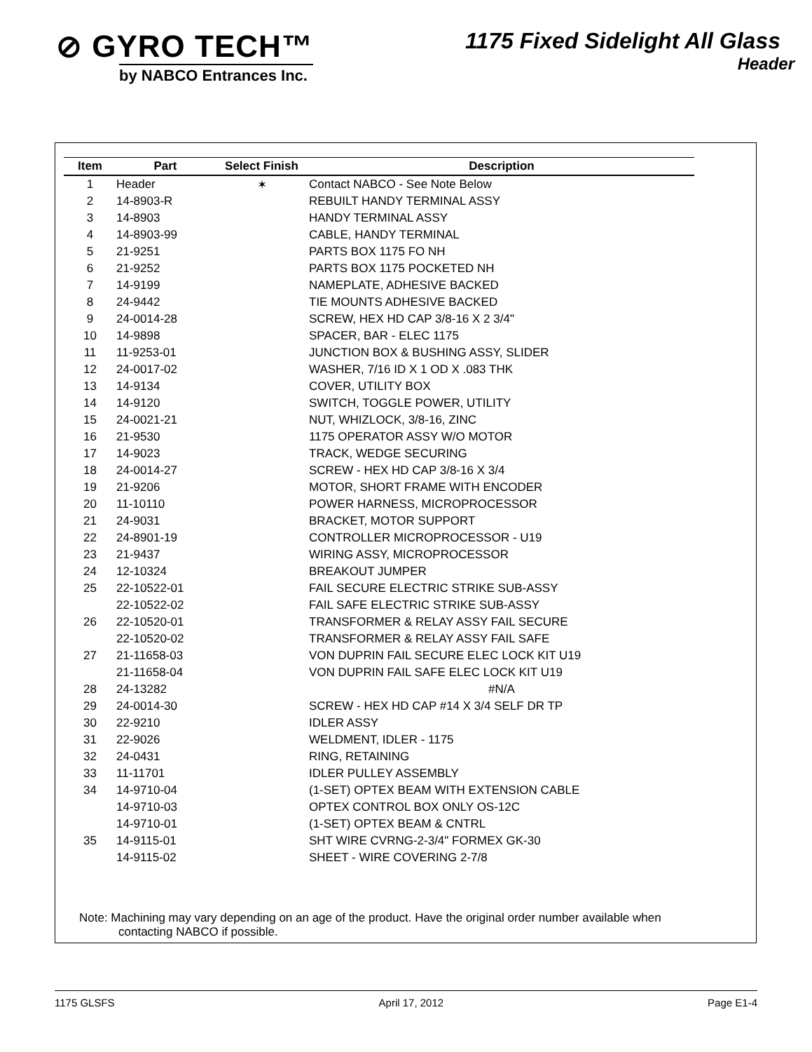⊘ GYRO TECH™
by NABCO Entrances Inc.
1175 Fixed Sidelight All Glass
Header
| Item | Part | Select Finish | Description |
| --- | --- | --- | --- |
| 1 | Header | ✶ | Contact NABCO - See Note Below |
| 2 | 14-8903-R | | REBUILT HANDY TERMINAL ASSY |
| 3 | 14-8903 | | HANDY TERMINAL ASSY |
| 4 | 14-8903-99 | | CABLE, HANDY TERMINAL |
| 5 | 21-9251 | | PARTS BOX 1175 FO NH |
| 6 | 21-9252 | | PARTS BOX 1175 POCKETED NH |
| 7 | 14-9199 | | NAMEPLATE, ADHESIVE BACKED |
| 8 | 24-9442 | | TIE MOUNTS ADHESIVE BACKED |
| 9 | 24-0014-28 | | SCREW, HEX HD CAP 3/8-16 X 2 3/4" |
| 10 | 14-9898 | | SPACER, BAR - ELEC 1175 |
| 11 | 11-9253-01 | | JUNCTION BOX & BUSHING ASSY, SLIDER |
| 12 | 24-0017-02 | | WASHER, 7/16 ID X 1 OD X .083 THK |
| 13 | 14-9134 | | COVER, UTILITY BOX |
| 14 | 14-9120 | | SWITCH, TOGGLE POWER, UTILITY |
| 15 | 24-0021-21 | | NUT, WHIZLOCK, 3/8-16, ZINC |
| 16 | 21-9530 | | 1175 OPERATOR ASSY W/O MOTOR |
| 17 | 14-9023 | | TRACK, WEDGE SECURING |
| 18 | 24-0014-27 | | SCREW - HEX HD CAP 3/8-16 X 3/4 |
| 19 | 21-9206 | | MOTOR, SHORT FRAME WITH ENCODER |
| 20 | 11-10110 | | POWER HARNESS, MICROPROCESSOR |
| 21 | 24-9031 | | BRACKET, MOTOR SUPPORT |
| 22 | 24-8901-19 | | CONTROLLER MICROPROCESSOR - U19 |
| 23 | 21-9437 | | WIRING ASSY, MICROPROCESSOR |
| 24 | 12-10324 | | BREAKOUT JUMPER |
| 25 | 22-10522-01 | | FAIL SECURE ELECTRIC STRIKE SUB-ASSY |
| | 22-10522-02 | | FAIL SAFE ELECTRIC STRIKE SUB-ASSY |
| 26 | 22-10520-01 | | TRANSFORMER & RELAY ASSY FAIL SECURE |
| | 22-10520-02 | | TRANSFORMER & RELAY ASSY FAIL SAFE |
| 27 | 21-11658-03 | | VON DUPRIN FAIL SECURE ELEC LOCK KIT U19 |
| | 21-11658-04 | | VON DUPRIN FAIL SAFE ELEC LOCK KIT U19 |
| 28 | 24-13282 | | #N/A |
| 29 | 24-0014-30 | | SCREW - HEX HD CAP #14 X 3/4 SELF DR TP |
| 30 | 22-9210 | | IDLER ASSY |
| 31 | 22-9026 | | WELDMENT, IDLER - 1175 |
| 32 | 24-0431 | | RING, RETAINING |
| 33 | 11-11701 | | IDLER PULLEY ASSEMBLY |
| 34 | 14-9710-04 | | (1-SET) OPTEX BEAM WITH EXTENSION CABLE |
| | 14-9710-03 | | OPTEX CONTROL BOX ONLY OS-12C |
| | 14-9710-01 | | (1-SET) OPTEX BEAM & CNTRL |
| 35 | 14-9115-01 | | SHT WIRE CVRNG-2-3/4" FORMEX GK-30 |
| | 14-9115-02 | | SHEET - WIRE COVERING 2-7/8 |
Note: Machining may vary depending on an age of the product. Have the original order number available when
contacting NABCO if possible.
1175 GLSFS April 17, 2012 Page E1-4